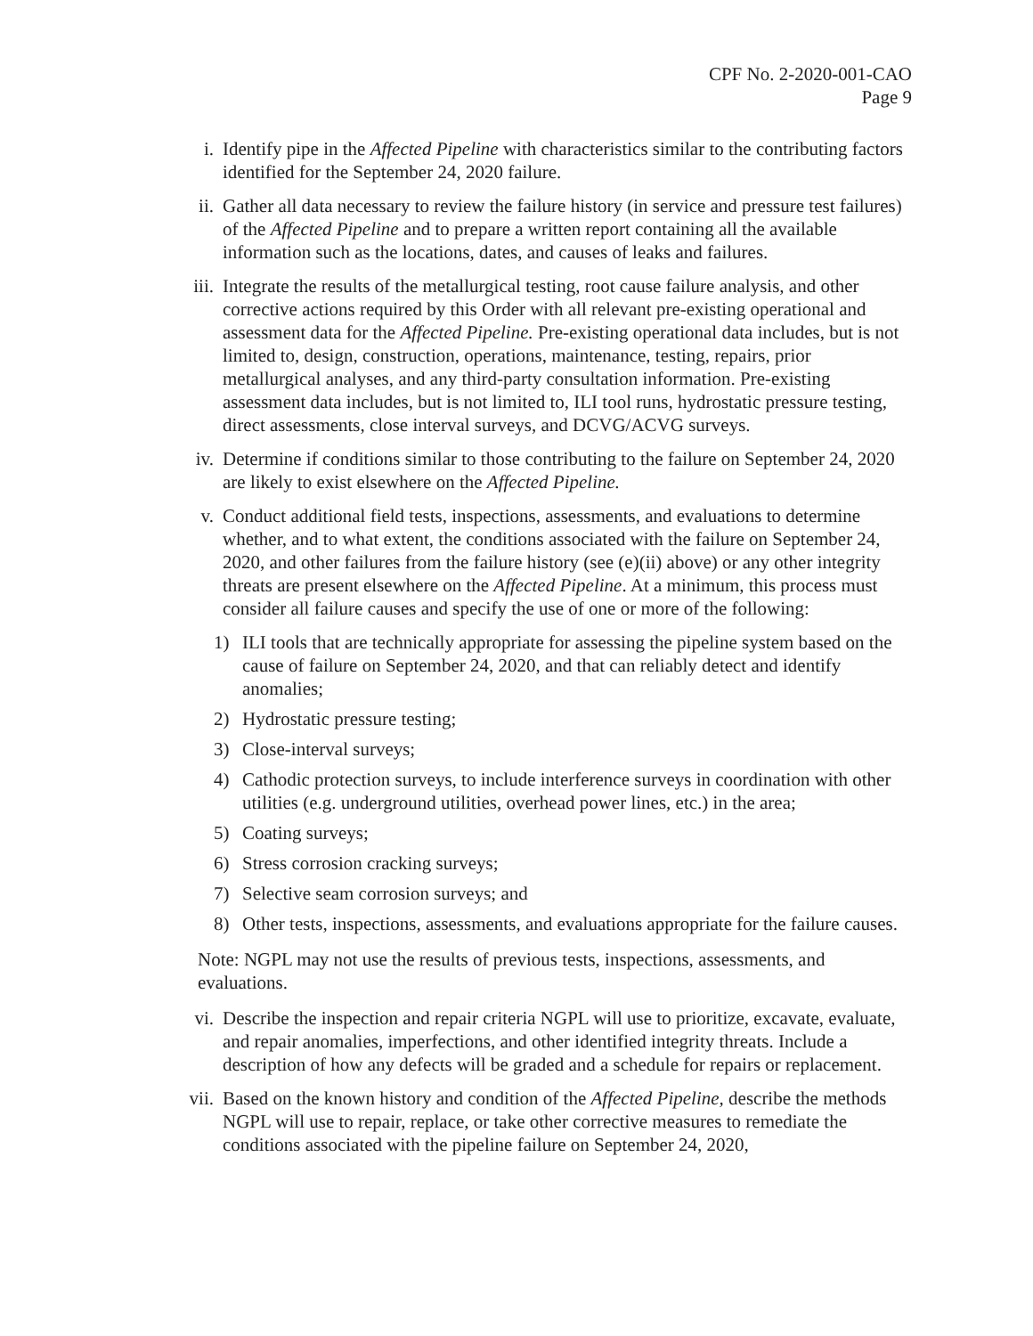CPF No. 2-2020-001-CAO
Page 9
i. Identify pipe in the Affected Pipeline with characteristics similar to the contributing factors identified for the September 24, 2020 failure.
ii. Gather all data necessary to review the failure history (in service and pressure test failures) of the Affected Pipeline and to prepare a written report containing all the available information such as the locations, dates, and causes of leaks and failures.
iii. Integrate the results of the metallurgical testing, root cause failure analysis, and other corrective actions required by this Order with all relevant pre-existing operational and assessment data for the Affected Pipeline. Pre-existing operational data includes, but is not limited to, design, construction, operations, maintenance, testing, repairs, prior metallurgical analyses, and any third-party consultation information. Pre-existing assessment data includes, but is not limited to, ILI tool runs, hydrostatic pressure testing, direct assessments, close interval surveys, and DCVG/ACVG surveys.
iv. Determine if conditions similar to those contributing to the failure on September 24, 2020 are likely to exist elsewhere on the Affected Pipeline.
v. Conduct additional field tests, inspections, assessments, and evaluations to determine whether, and to what extent, the conditions associated with the failure on September 24, 2020, and other failures from the failure history (see (e)(ii) above) or any other integrity threats are present elsewhere on the Affected Pipeline. At a minimum, this process must consider all failure causes and specify the use of one or more of the following:
1) ILI tools that are technically appropriate for assessing the pipeline system based on the cause of failure on September 24, 2020, and that can reliably detect and identify anomalies;
2) Hydrostatic pressure testing;
3) Close-interval surveys;
4) Cathodic protection surveys, to include interference surveys in coordination with other utilities (e.g. underground utilities, overhead power lines, etc.) in the area;
5) Coating surveys;
6) Stress corrosion cracking surveys;
7) Selective seam corrosion surveys; and
8) Other tests, inspections, assessments, and evaluations appropriate for the failure causes.
Note: NGPL may not use the results of previous tests, inspections, assessments, and evaluations.
vi. Describe the inspection and repair criteria NGPL will use to prioritize, excavate, evaluate, and repair anomalies, imperfections, and other identified integrity threats. Include a description of how any defects will be graded and a schedule for repairs or replacement.
vii. Based on the known history and condition of the Affected Pipeline, describe the methods NGPL will use to repair, replace, or take other corrective measures to remediate the conditions associated with the pipeline failure on September 24, 2020,